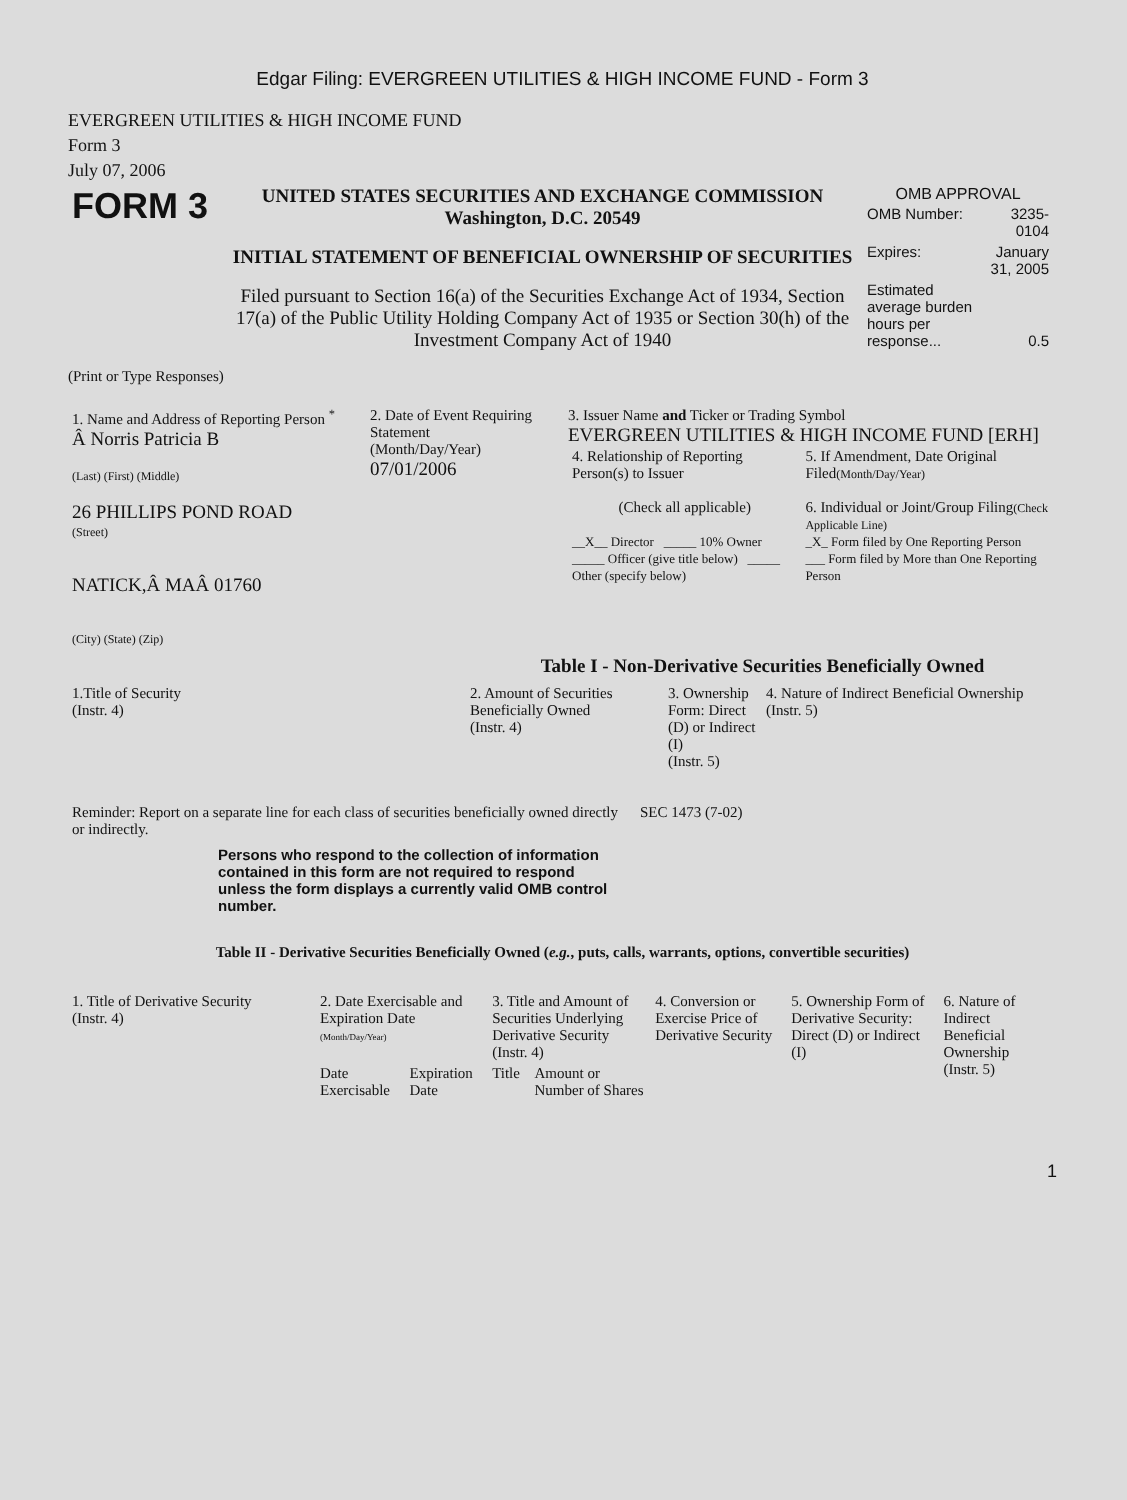Edgar Filing: EVERGREEN UTILITIES & HIGH INCOME FUND - Form 3
EVERGREEN UTILITIES & HIGH INCOME FUND
Form 3
July 07, 2006
| FORM 3 | UNITED STATES SECURITIES AND EXCHANGE COMMISSION Washington, D.C. 20549 INITIAL STATEMENT OF BENEFICIAL OWNERSHIP OF SECURITIES Filed pursuant to Section 16(a) of the Securities Exchange Act of 1934, Section 17(a) of the Public Utility Holding Company Act of 1935 or Section 30(h) of the Investment Company Act of 1940 | OMB APPROVAL / OMB Number: / 3235-0104 / / Expires: / January 31, 2005 / / Estimated average burden hours per response... / 0.5 / |
(Print or Type Responses)
| 1. Name and Address of Reporting Person <sup>*</sup> Â Norris Patricia B (Last) (First) (Middle) 26 PHILLIPS POND ROAD (Street) NATICK,Â MAÂ 01760 (City) (State) (Zip) | 2. Date of Event Requiring Statement (Month/Day/Year) 07/01/2006 | 3. Issuer Name and Ticker or Trading Symbol EVERGREEN UTILITIES & HIGH INCOME FUND [ERH] / 4. Relationship of Reporting Person(s) to Issuer (Check all applicable) __X__ Director _____ 10% Owner _____ Officer (give title below) _____ Other (specify below) / 5. If Amendment, Date Original Filed (Month/Day/Year) 6. Individual or Joint/Group Filing (Check Applicable Line) _X_ Form filed by One Reporting Person ___ Form filed by More than One Reporting Person / |
Table I - Non-Derivative Securities Beneficially Owned
| 1.Title of Security (Instr. 4) | 2. Amount of Securities Beneficially Owned (Instr. 4) | 3. Ownership Form: Direct (D) or Indirect (I) (Instr. 5) | 4. Nature of Indirect Beneficial Ownership (Instr. 5) |
| --- | --- | --- | --- |
| Reminder: Report on a separate line for each class of securities beneficially owned directly or indirectly. | SEC 1473 (7-02) |
Persons who respond to the collection of information contained in this form are not required to respond unless the form displays a currently valid OMB control number.
Table II - Derivative Securities Beneficially Owned (e.g., puts, calls, warrants, options, convertible securities)
| 1. Title of Derivative Security (Instr. 4) | 2. Date Exercisable and Expiration Date (Month/Day/Year) | | 3. Title and Amount of Securities Underlying Derivative Security (Instr. 4) | | 4. Conversion or Exercise Price of Derivative Security | 5. Ownership Form of Derivative Security: Direct (D) or Indirect (I) | 6. Nature of Indirect Beneficial Ownership (Instr. 5) |
| --- | --- | --- | --- | --- | --- | --- | --- |
| | Date Exercisable | Expiration Date | Title | Amount or Number of Shares | | | |
1